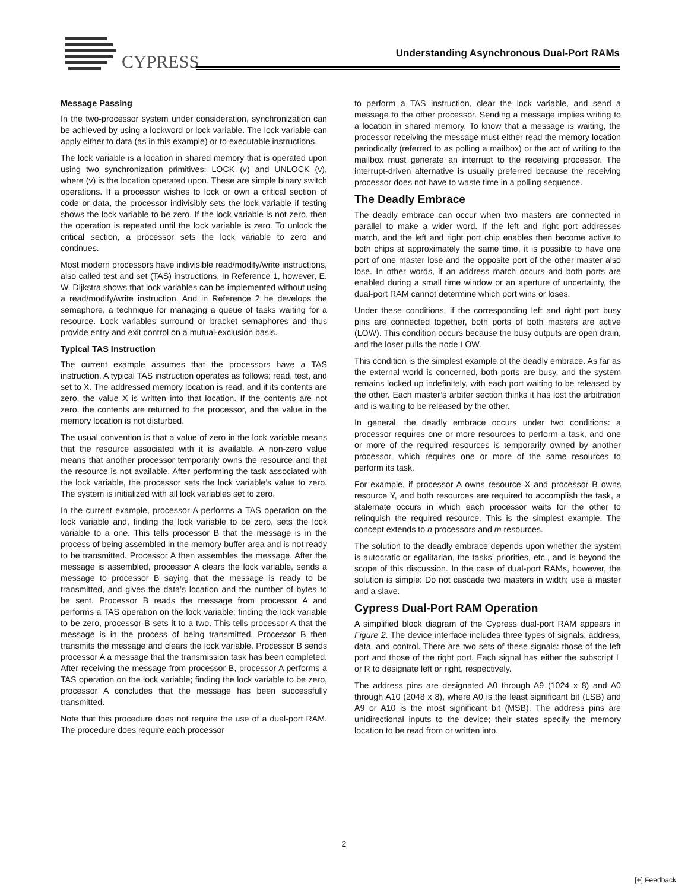CYPRESS
Understanding Asynchronous Dual-Port RAMs
Message Passing
In the two-processor system under consideration, synchronization can be achieved by using a lockword or lock variable. The lock variable can apply either to data (as in this example) or to executable instructions.
The lock variable is a location in shared memory that is operated upon using two synchronization primitives: LOCK (v) and UNLOCK (v), where (v) is the location operated upon. These are simple binary switch operations. If a processor wishes to lock or own a critical section of code or data, the processor indivisibly sets the lock variable if testing shows the lock variable to be zero. If the lock variable is not zero, then the operation is repeated until the lock variable is zero. To unlock the critical section, a processor sets the lock variable to zero and continues.
Most modern processors have indivisible read/modify/write instructions, also called test and set (TAS) instructions. In Reference 1, however, E. W. Dijkstra shows that lock variables can be implemented without using a read/modify/write instruction. And in Reference 2 he develops the semaphore, a technique for managing a queue of tasks waiting for a resource. Lock variables surround or bracket semaphores and thus provide entry and exit control on a mutual-exclusion basis.
Typical TAS Instruction
The current example assumes that the processors have a TAS instruction. A typical TAS instruction operates as follows: read, test, and set to X. The addressed memory location is read, and if its contents are zero, the value X is written into that location. If the contents are not zero, the contents are returned to the processor, and the value in the memory location is not disturbed.
The usual convention is that a value of zero in the lock variable means that the resource associated with it is available. A non-zero value means that another processor temporarily owns the resource and that the resource is not available. After performing the task associated with the lock variable, the processor sets the lock variable’s value to zero. The system is initialized with all lock variables set to zero.
In the current example, processor A performs a TAS operation on the lock variable and, finding the lock variable to be zero, sets the lock variable to a one. This tells processor B that the message is in the process of being assembled in the memory buffer area and is not ready to be transmitted. Processor A then assembles the message. After the message is assembled, processor A clears the lock variable, sends a message to processor B saying that the message is ready to be transmitted, and gives the data’s location and the number of bytes to be sent. Processor B reads the message from processor A and performs a TAS operation on the lock variable; finding the lock variable to be zero, processor B sets it to a two. This tells processor A that the message is in the process of being transmitted. Processor B then transmits the message and clears the lock variable. Processor B sends processor A a message that the transmission task has been completed. After receiving the message from processor B, processor A performs a TAS operation on the lock variable; finding the lock variable to be zero, processor A concludes that the message has been successfully transmitted.
Note that this procedure does not require the use of a dual-port RAM. The procedure does require each processor
to perform a TAS instruction, clear the lock variable, and send a message to the other processor. Sending a message implies writing to a location in shared memory. To know that a message is waiting, the processor receiving the message must either read the memory location periodically (referred to as polling a mailbox) or the act of writing to the mailbox must generate an interrupt to the receiving processor. The interrupt-driven alternative is usually preferred because the receiving processor does not have to waste time in a polling sequence.
The Deadly Embrace
The deadly embrace can occur when two masters are connected in parallel to make a wider word. If the left and right port addresses match, and the left and right port chip enables then become active to both chips at approximately the same time, it is possible to have one port of one master lose and the opposite port of the other master also lose. In other words, if an address match occurs and both ports are enabled during a small time window or an aperture of uncertainty, the dual-port RAM cannot determine which port wins or loses.
Under these conditions, if the corresponding left and right port busy pins are connected together, both ports of both masters are active (LOW). This condition occurs because the busy outputs are open drain, and the loser pulls the node LOW.
This condition is the simplest example of the deadly embrace. As far as the external world is concerned, both ports are busy, and the system remains locked up indefinitely, with each port waiting to be released by the other. Each master’s arbiter section thinks it has lost the arbitration and is waiting to be released by the other.
In general, the deadly embrace occurs under two conditions: a processor requires one or more resources to perform a task, and one or more of the required resources is temporarily owned by another processor, which requires one or more of the same resources to perform its task.
For example, if processor A owns resource X and processor B owns resource Y, and both resources are required to accomplish the task, a stalemate occurs in which each processor waits for the other to relinquish the required resource. This is the simplest example. The concept extends to n processors and m resources.
The solution to the deadly embrace depends upon whether the system is autocratic or egalitarian, the tasks’ priorities, etc., and is beyond the scope of this discussion. In the case of dual-port RAMs, however, the solution is simple: Do not cascade two masters in width; use a master and a slave.
Cypress Dual-Port RAM Operation
A simplified block diagram of the Cypress dual-port RAM appears in Figure 2. The device interface includes three types of signals: address, data, and control. There are two sets of these signals: those of the left port and those of the right port. Each signal has either the subscript L or R to designate left or right, respectively.
The address pins are designated A0 through A9 (1024 x 8) and A0 through A10 (2048 x 8), where A0 is the least significant bit (LSB) and A9 or A10 is the most significant bit (MSB). The address pins are unidirectional inputs to the device; their states specify the memory location to be read from or written into.
2
[+] Feedback